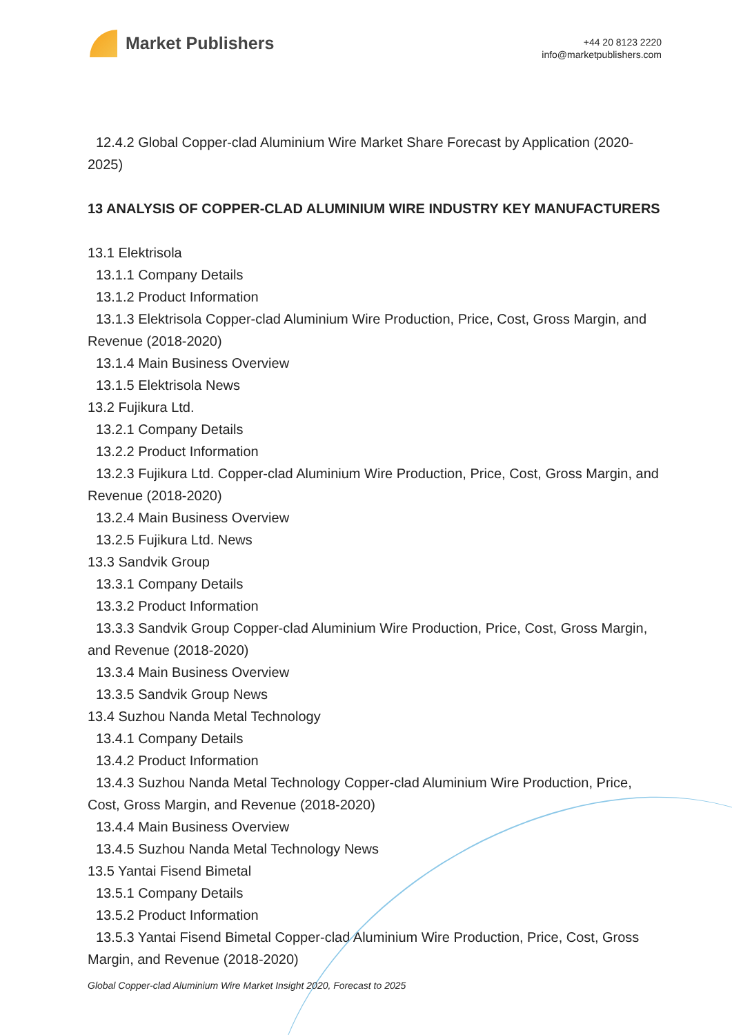Market Publishers
+44 20 8123 2220
info@marketpublishers.com
12.4.2 Global Copper-clad Aluminium Wire Market Share Forecast by Application (2020-2025)
13 ANALYSIS OF COPPER-CLAD ALUMINIUM WIRE INDUSTRY KEY MANUFACTURERS
13.1 Elektrisola
13.1.1 Company Details
13.1.2 Product Information
13.1.3 Elektrisola Copper-clad Aluminium Wire Production, Price, Cost, Gross Margin, and Revenue (2018-2020)
13.1.4 Main Business Overview
13.1.5 Elektrisola News
13.2 Fujikura Ltd.
13.2.1 Company Details
13.2.2 Product Information
13.2.3 Fujikura Ltd. Copper-clad Aluminium Wire Production, Price, Cost, Gross Margin, and Revenue (2018-2020)
13.2.4 Main Business Overview
13.2.5 Fujikura Ltd. News
13.3 Sandvik Group
13.3.1 Company Details
13.3.2 Product Information
13.3.3 Sandvik Group Copper-clad Aluminium Wire Production, Price, Cost, Gross Margin, and Revenue (2018-2020)
13.3.4 Main Business Overview
13.3.5 Sandvik Group News
13.4 Suzhou Nanda Metal Technology
13.4.1 Company Details
13.4.2 Product Information
13.4.3 Suzhou Nanda Metal Technology Copper-clad Aluminium Wire Production, Price, Cost, Gross Margin, and Revenue (2018-2020)
13.4.4 Main Business Overview
13.4.5 Suzhou Nanda Metal Technology News
13.5 Yantai Fisend Bimetal
13.5.1 Company Details
13.5.2 Product Information
13.5.3 Yantai Fisend Bimetal Copper-clad Aluminium Wire Production, Price, Cost, Gross Margin, and Revenue (2018-2020)
Global Copper-clad Aluminium Wire Market Insight 2020, Forecast to 2025